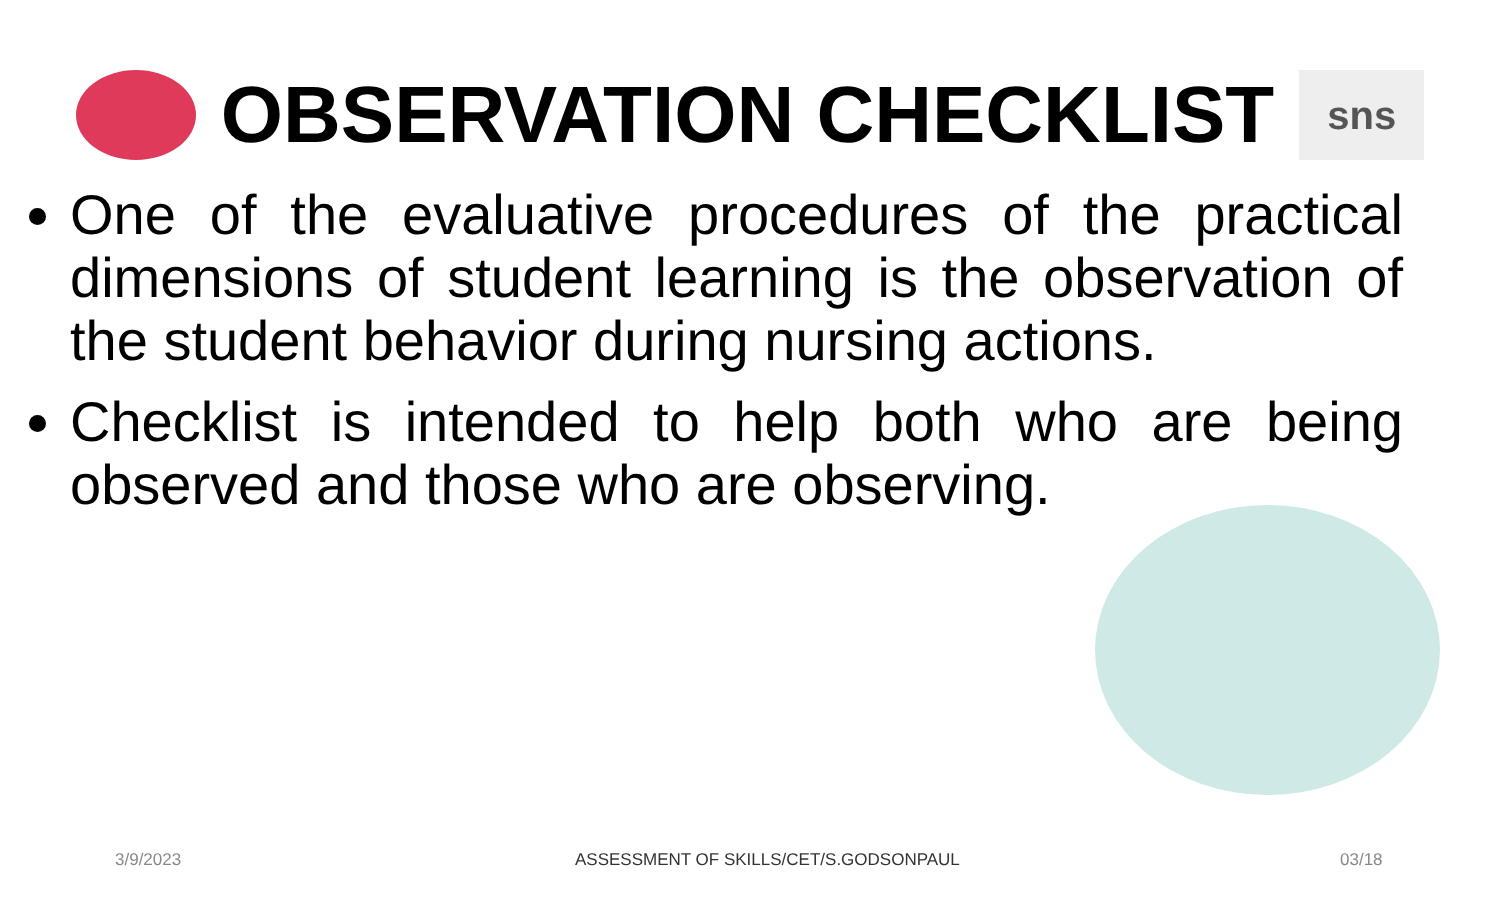OBSERVATION CHECKLIST
sns
One of the evaluative procedures of the practical dimensions of student learning is the observation of the student behavior during nursing actions.
Checklist is intended to help both who are being observed and those who are observing.
3/9/2023 ASSESSMENT OF SKILLS/CET/S.GODSONPAUL 03/18